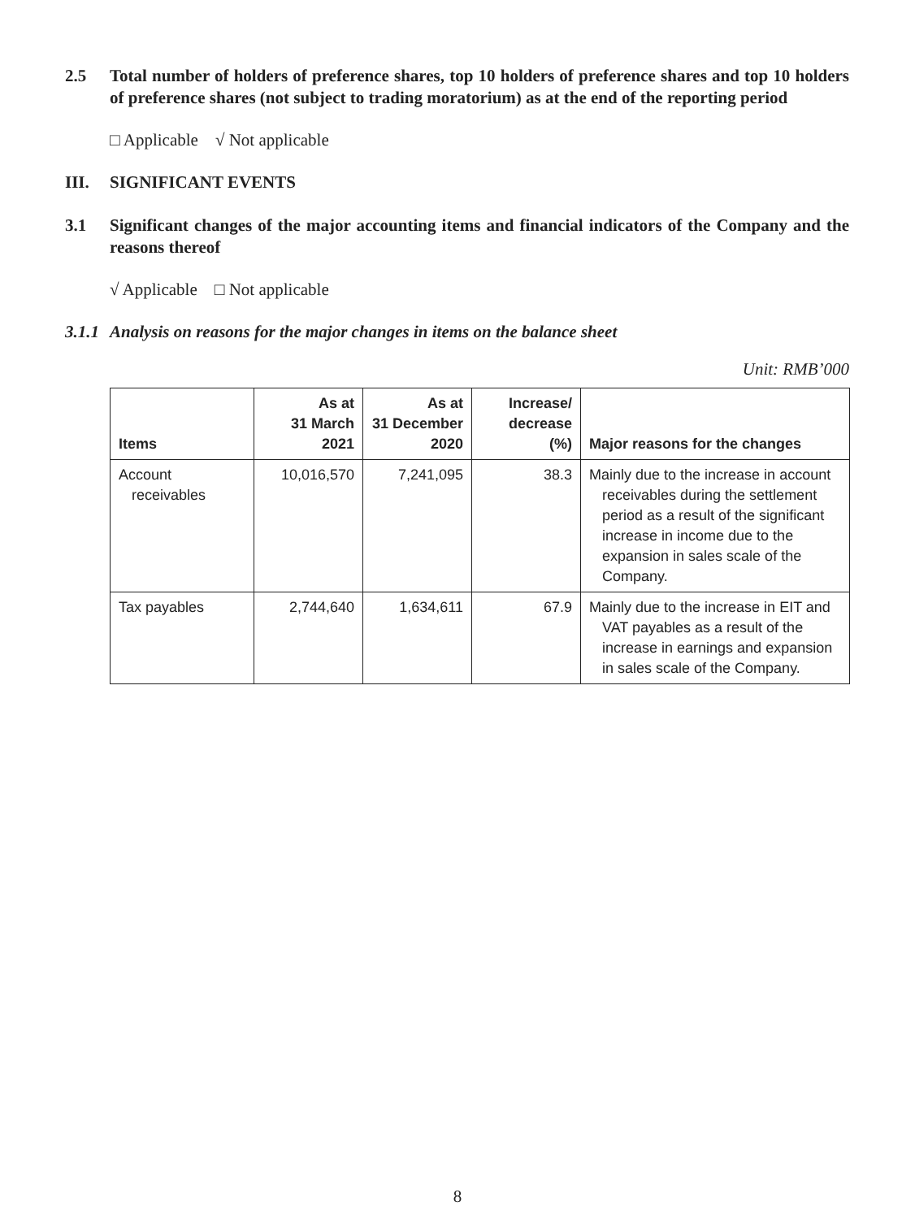2.5 Total number of holders of preference shares, top 10 holders of preference shares and top 10 holders of preference shares (not subject to trading moratorium) as at the end of the reporting period
□ Applicable √ Not applicable
III. SIGNIFICANT EVENTS
3.1 Significant changes of the major accounting items and financial indicators of the Company and the reasons thereof
√ Applicable □ Not applicable
3.1.1
Analysis on reasons for the major changes in items on the balance sheet
Unit: RMB’000
| Items | As at 31 March 2021 | As at 31 December 2020 | Increase/ decrease (%) | Major reasons for the changes |
| --- | --- | --- | --- | --- |
| Account receivables | 10,016,570 | 7,241,095 | 38.3 | Mainly due to the increase in account receivables during the settlement period as a result of the significant increase in income due to the expansion in sales scale of the Company. |
| Tax payables | 2,744,640 | 1,634,611 | 67.9 | Mainly due to the increase in EIT and VAT payables as a result of the increase in earnings and expansion in sales scale of the Company. |
8